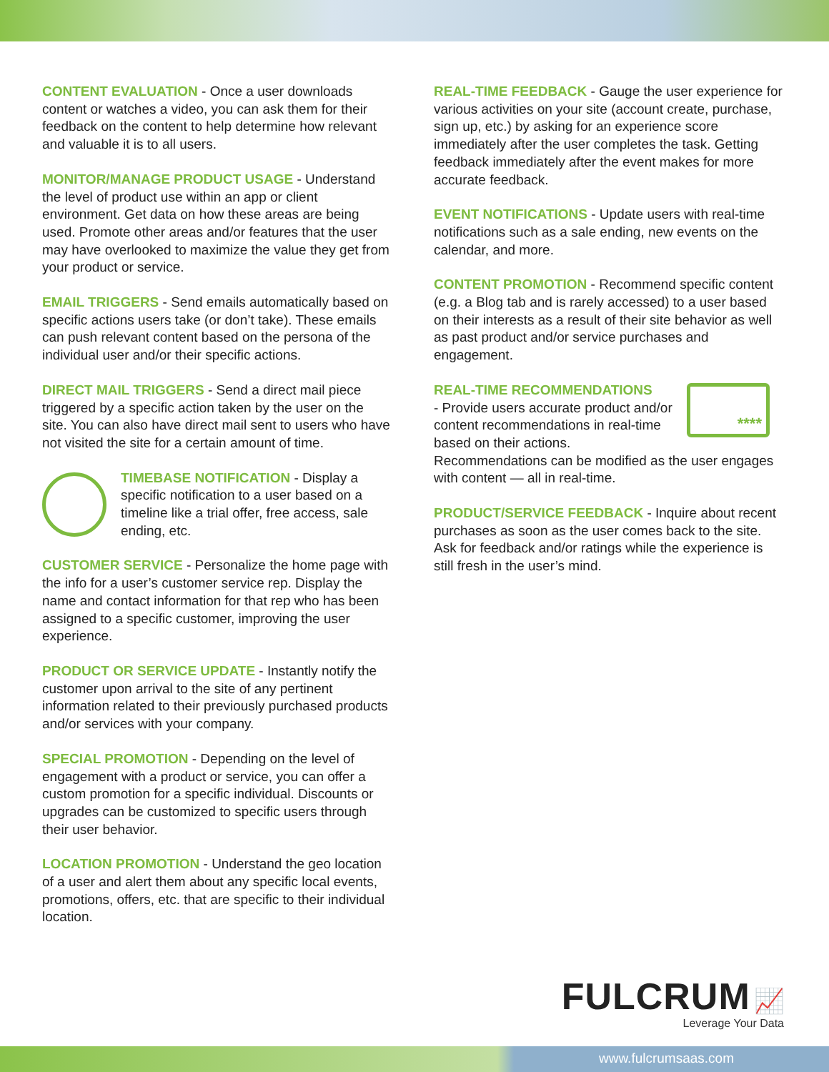CONTENT EVALUATION - Once a user downloads content or watches a video, you can ask them for their feedback on the content to help determine how relevant and valuable it is to all users.
MONITOR/MANAGE PRODUCT USAGE - Understand the level of product use within an app or client environment. Get data on how these areas are being used. Promote other areas and/or features that the user may have overlooked to maximize the value they get from your product or service.
EMAIL TRIGGERS - Send emails automatically based on specific actions users take (or don’t take). These emails can push relevant content based on the persona of the individual user and/or their specific actions.
DIRECT MAIL TRIGGERS - Send a direct mail piece triggered by a specific action taken by the user on the site. You can also have direct mail sent to users who have not visited the site for a certain amount of time.
TIMEBASE NOTIFICATION - Display a specific notification to a user based on a timeline like a trial offer, free access, sale ending, etc.
CUSTOMER SERVICE - Personalize the home page with the info for a user’s customer service rep. Display the name and contact information for that rep who has been assigned to a specific customer, improving the user experience.
PRODUCT OR SERVICE UPDATE - Instantly notify the customer upon arrival to the site of any pertinent information related to their previously purchased products and/or services with your company.
SPECIAL PROMOTION - Depending on the level of engagement with a product or service, you can offer a custom promotion for a specific individual. Discounts or upgrades can be customized to specific users through their user behavior.
LOCATION PROMOTION - Understand the geo location of a user and alert them about any specific local events, promotions, offers, etc. that are specific to their individual location.
REAL-TIME FEEDBACK - Gauge the user experience for various activities on your site (account create, purchase, sign up, etc.) by asking for an experience score immediately after the user completes the task. Getting feedback immediately after the event makes for more accurate feedback.
EVENT NOTIFICATIONS - Update users with real-time notifications such as a sale ending, new events on the calendar, and more.
CONTENT PROMOTION - Recommend specific content (e.g. a Blog tab and is rarely accessed) to a user based on their interests as a result of their site behavior as well as past product and/or service purchases and engagement.
**** REAL-TIME RECOMMENDATIONS
- Provide users accurate product and/or content recommendations in real-time based on their actions. Recommendations can be modified as the user engages with content — all in real-time.
PRODUCT/SERVICE FEEDBACK - Inquire about recent purchases as soon as the user comes back to the site. Ask for feedback and/or ratings while the experience is still fresh in the user’s mind.
FULCRUM 📈
Leverage Your Data
www.fulcrumsaas.com